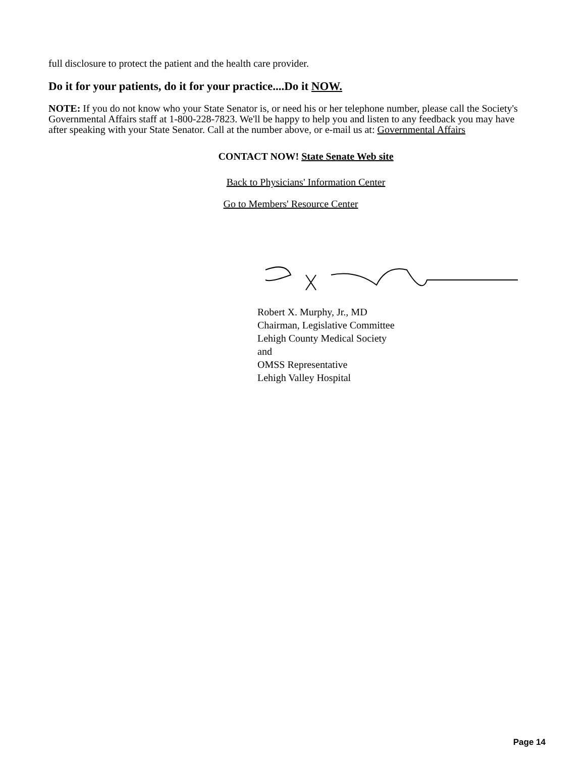full disclosure to protect the patient and the health care provider.
Do it for your patients, do it for your practice....Do it NOW.
NOTE: If you do not know who your State Senator is, or need his or her telephone number, please call the Society's Governmental Affairs staff at 1-800-228-7823. We'll be happy to help you and listen to any feedback you may have after speaking with your State Senator. Call at the number above, or e-mail us at: Governmental Affairs
CONTACT NOW! State Senate Web site
Back to Physicians' Information Center
Go to Members' Resource Center
Robert X. Murphy, Jr., MD
Chairman, Legislative Committee
Lehigh County Medical Society
and
OMSS Representative
Lehigh Valley Hospital
Page 14